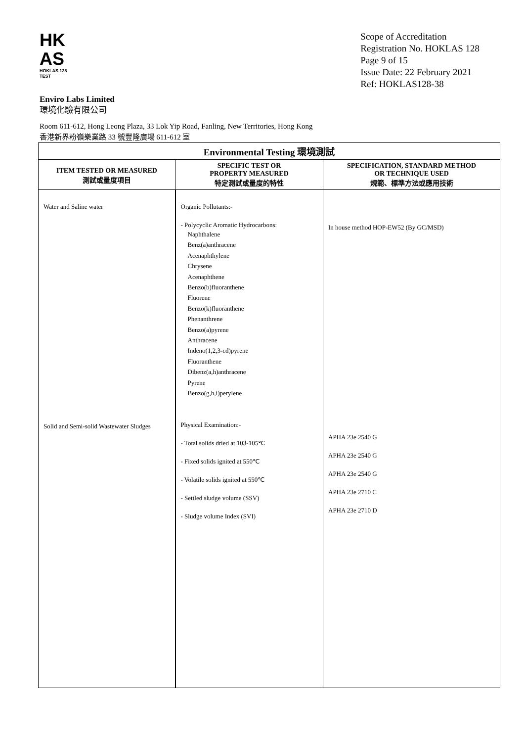HK
AS
HOKLAS 128
TEST
Scope of Accreditation
Registration No. HOKLAS 128
Page 9 of 15
Issue Date: 22 February 2021
Ref: HOKLAS128-38
Enviro Labs Limited
環境化驗有限公司
Room 611-612, Hong Leong Plaza, 33 Lok Yip Road, Fanling, New Territories, Hong Kong
香港新界粉嶺樂業路 33 號豐隆廣場 611-612 室
| Environmental Testing 環境測試 | | |
| --- | --- | --- |
| ITEM TESTED OR MEASURED 測試或量度項目 | SPECIFIC TEST OR PROPERTY MEASURED 特定測試或量度的特性 | SPECIFICATION, STANDARD METHOD OR TECHNIQUE USED 規範、標準方法或應用技術 |
| Water and Saline water Solid and Semi-solid Wastewater Sludges | Organic Pollutants:- - Polycyclic Aromatic Hydrocarbons: Naphthalene Benz(a)anthracene Acenaphthylene Chrysene Acenaphthene Benzo(b)fluoranthene Fluorene Benzo(k)fluoranthene Phenanthrene Benzo(a)pyrene Anthracene Indeno(1,2,3-cd)pyrene Fluoranthene Dibenz(a,h)anthracene Pyrene Benzo(g,h,i)perylene Physical Examination:- - Total solids dried at 103-105℃ - Fixed solids ignited at 550℃ - Volatile solids ignited at 550℃ - Settled sludge volume (SSV) - Sludge volume Index (SVI) | In house method HOP-EW52 (By GC/MSD) APHA 23e 2540 G APHA 23e 2540 G APHA 23e 2540 G APHA 23e 2710 C APHA 23e 2710 D |